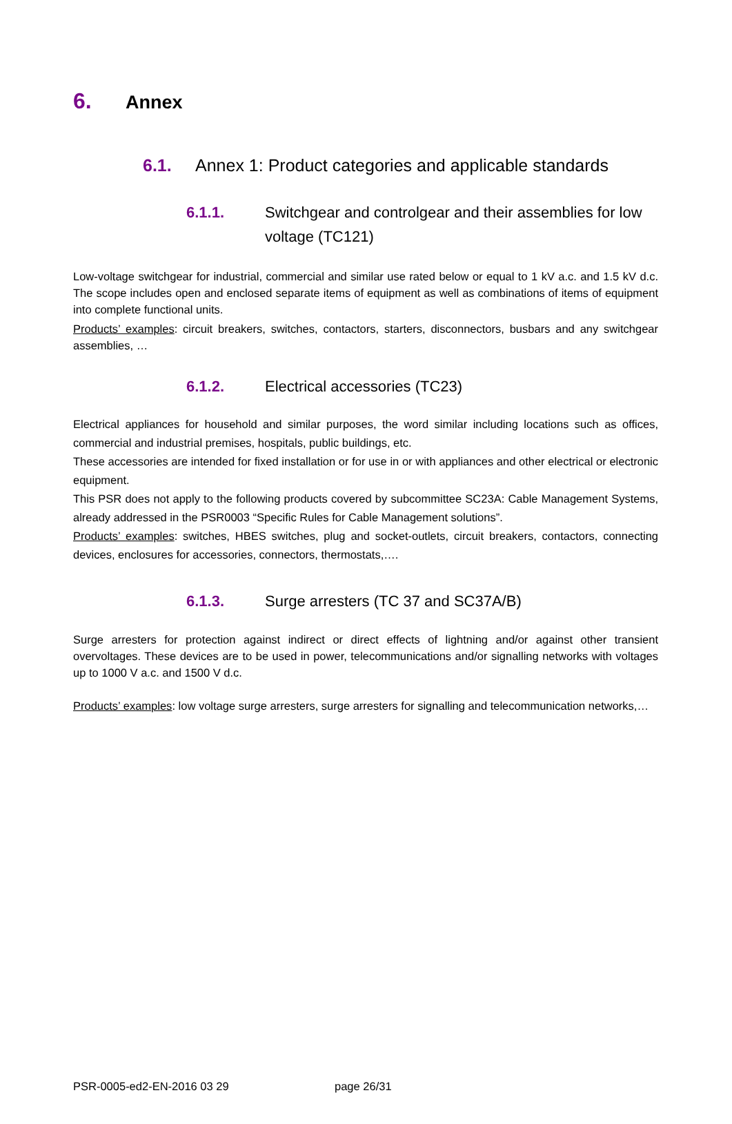6. Annex
6.1. Annex 1: Product categories and applicable standards
6.1.1. Switchgear and controlgear and their assemblies for low voltage (TC121)
Low-voltage switchgear for industrial, commercial and similar use rated below or equal to 1 kV a.c. and 1.5 kV d.c. The scope includes open and enclosed separate items of equipment as well as combinations of items of equipment into complete functional units.
Products’ examples: circuit breakers, switches, contactors, starters, disconnectors, busbars and any switchgear assemblies, …
6.1.2. Electrical accessories (TC23)
Electrical appliances for household and similar purposes, the word similar including locations such as offices, commercial and industrial premises, hospitals, public buildings, etc.
These accessories are intended for fixed installation or for use in or with appliances and other electrical or electronic equipment.
This PSR does not apply to the following products covered by subcommittee SC23A: Cable Management Systems, already addressed in the PSR0003 “Specific Rules for Cable Management solutions”.
Products’ examples: switches, HBES switches, plug and socket-outlets, circuit breakers, contactors, connecting devices, enclosures for accessories, connectors, thermostats,….
6.1.3. Surge arresters (TC 37 and SC37A/B)
Surge arresters for protection against indirect or direct effects of lightning and/or against other transient overvoltages. These devices are to be used in power, telecommunications and/or signalling networks with voltages up to 1000 V a.c. and 1500 V d.c.
Products’ examples: low voltage surge arresters, surge arresters for signalling and telecommunication networks,…
PSR-0005-ed2-EN-2016 03 29 page 26/31